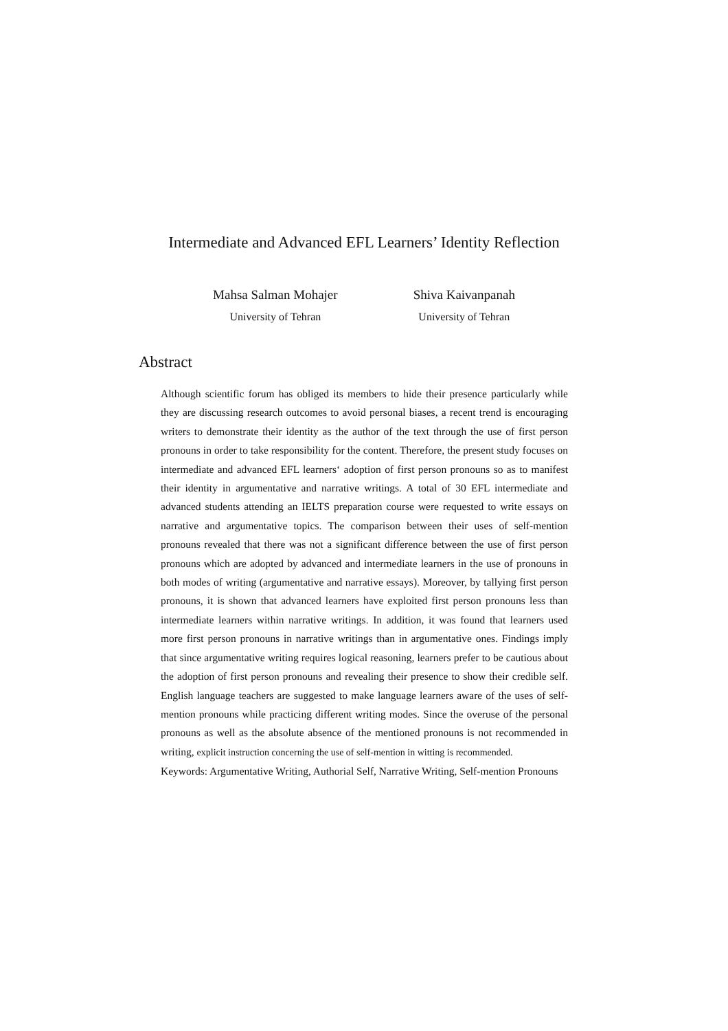Intermediate and Advanced EFL Learners’ Identity Reflection
Mahsa Salman Mohajer
University of Tehran
Shiva Kaivanpanah
University of Tehran
Abstract
Although scientific forum has obliged its members to hide their presence particularly while they are discussing research outcomes to avoid personal biases, a recent trend is encouraging writers to demonstrate their identity as the author of the text through the use of first person pronouns in order to take responsibility for the content. Therefore, the present study focuses on intermediate and advanced EFL learners‘ adoption of first person pronouns so as to manifest their identity in argumentative and narrative writings. A total of 30 EFL intermediate and advanced students attending an IELTS preparation course were requested to write essays on narrative and argumentative topics. The comparison between their uses of self-mention pronouns revealed that there was not a significant difference between the use of first person pronouns which are adopted by advanced and intermediate learners in the use of pronouns in both modes of writing (argumentative and narrative essays). Moreover, by tallying first person pronouns, it is shown that advanced learners have exploited first person pronouns less than intermediate learners within narrative writings. In addition, it was found that learners used more first person pronouns in narrative writings than in argumentative ones. Findings imply that since argumentative writing requires logical reasoning, learners prefer to be cautious about the adoption of first person pronouns and revealing their presence to show their credible self. English language teachers are suggested to make language learners aware of the uses of self-mention pronouns while practicing different writing modes. Since the overuse of the personal pronouns as well as the absolute absence of the mentioned pronouns is not recommended in writing, explicit instruction concerning the use of self-mention in witting is recommended.
Keywords: Argumentative Writing, Authorial Self, Narrative Writing, Self-mention Pronouns